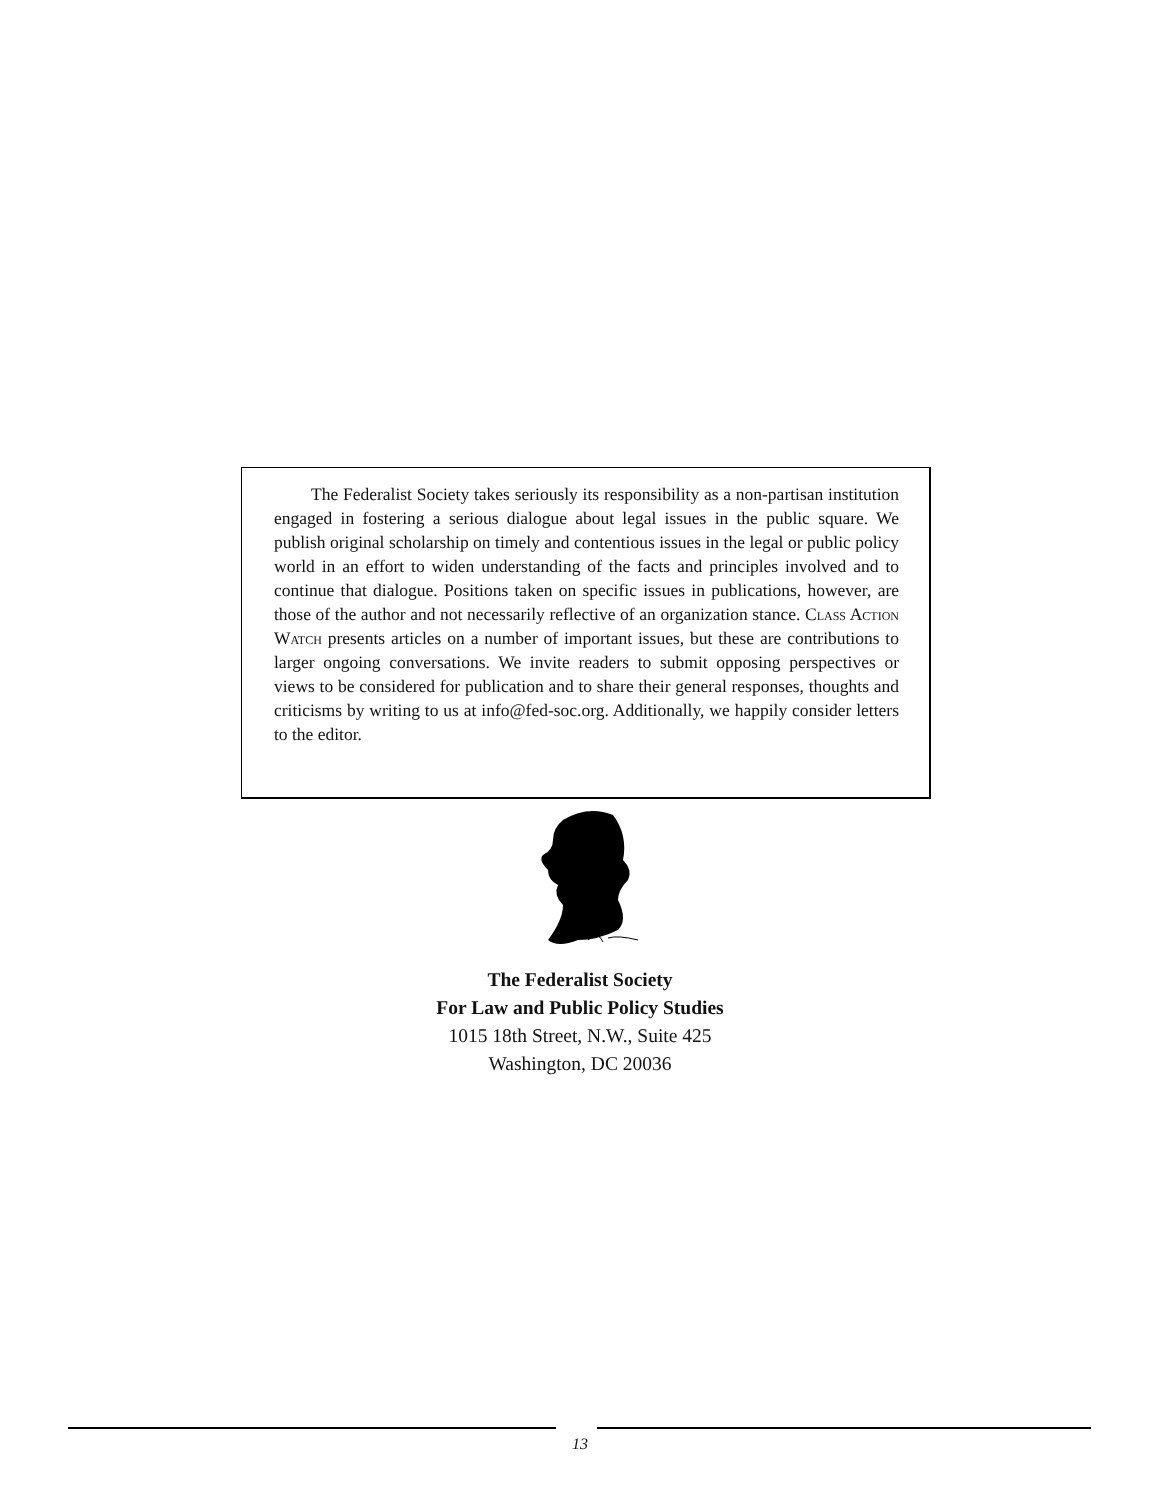The Federalist Society takes seriously its responsibility as a non-partisan institution engaged in fostering a serious dialogue about legal issues in the public square. We publish original scholarship on timely and contentious issues in the legal or public policy world in an effort to widen understanding of the facts and principles involved and to continue that dialogue. Positions taken on specific issues in publications, however, are those of the author and not necessarily reflective of an organization stance. Class Action Watch presents articles on a number of important issues, but these are contributions to larger ongoing conversations. We invite readers to submit opposing perspectives or views to be considered for publication and to share their general responses, thoughts and criticisms by writing to us at info@fed-soc.org. Additionally, we happily consider letters to the editor.
The Federalist Society
For Law and Public Policy Studies
1015 18th Street, N.W., Suite 425
Washington, DC 20036
13